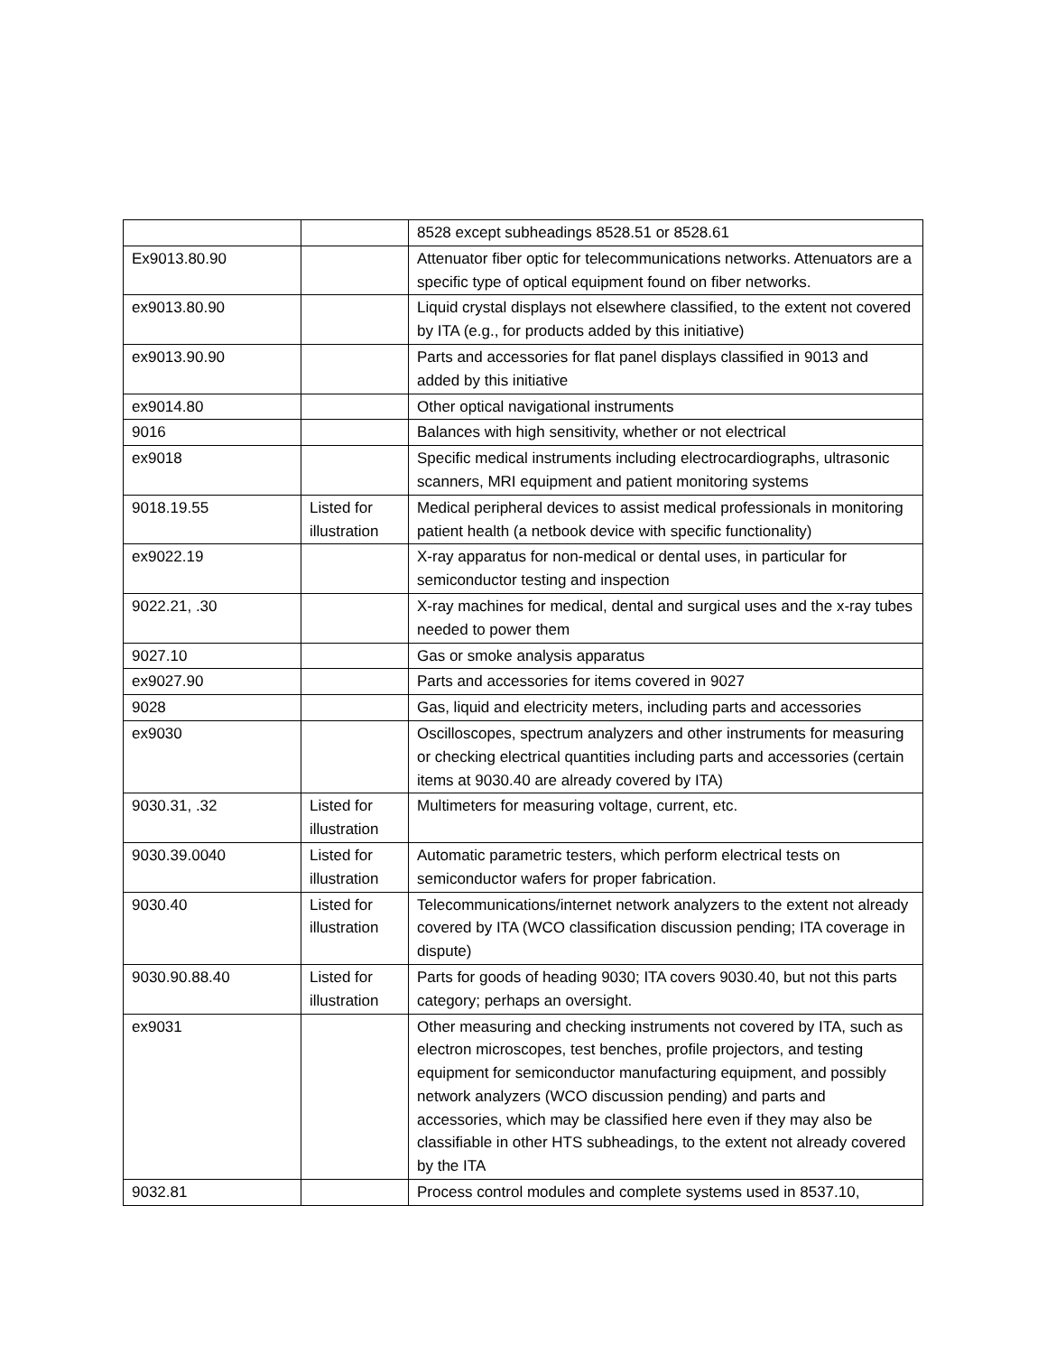| | | 8528 except subheadings 8528.51 or 8528.61 |
| Ex9013.80.90 | | Attenuator fiber optic for telecommunications networks. Attenuators are a specific type of optical equipment found on fiber networks. |
| ex9013.80.90 | | Liquid crystal displays not elsewhere classified, to the extent not covered by ITA (e.g., for products added by this initiative) |
| ex9013.90.90 | | Parts and accessories for flat panel displays classified in 9013 and added by this initiative |
| ex9014.80 | | Other optical navigational instruments |
| 9016 | | Balances with high sensitivity, whether or not electrical |
| ex9018 | | Specific medical instruments including electrocardiographs, ultrasonic scanners, MRI equipment and patient monitoring systems |
| 9018.19.55 | Listed for illustration | Medical peripheral devices to assist medical professionals in monitoring patient health (a netbook device with specific functionality) |
| ex9022.19 | | X-ray apparatus for non-medical or dental uses, in particular for semiconductor testing and inspection |
| 9022.21, .30 | | X-ray machines for medical, dental and surgical uses and the x-ray tubes needed to power them |
| 9027.10 | | Gas or smoke analysis apparatus |
| ex9027.90 | | Parts and accessories for items covered in 9027 |
| 9028 | | Gas, liquid and electricity meters, including parts and accessories |
| ex9030 | | Oscilloscopes, spectrum analyzers and other instruments for measuring or checking electrical quantities including parts and accessories (certain items at 9030.40 are already covered by ITA) |
| 9030.31, .32 | Listed for illustration | Multimeters for measuring voltage, current, etc. |
| 9030.39.0040 | Listed for illustration | Automatic parametric testers, which perform electrical tests on semiconductor wafers for proper fabrication. |
| 9030.40 | Listed for illustration | Telecommunications/internet network analyzers to the extent not already covered by ITA (WCO classification discussion pending; ITA coverage in dispute) |
| 9030.90.88.40 | Listed for illustration | Parts for goods of heading 9030; ITA covers 9030.40, but not this parts category; perhaps an oversight. |
| ex9031 | | Other measuring and checking instruments not covered by ITA, such as electron microscopes, test benches, profile projectors, and testing equipment for semiconductor manufacturing equipment, and possibly network analyzers (WCO discussion pending) and parts and accessories, which may be classified here even if they may also be classifiable in other HTS subheadings, to the extent not already covered by the ITA |
| 9032.81 | | Process control modules and complete systems used in 8537.10, |